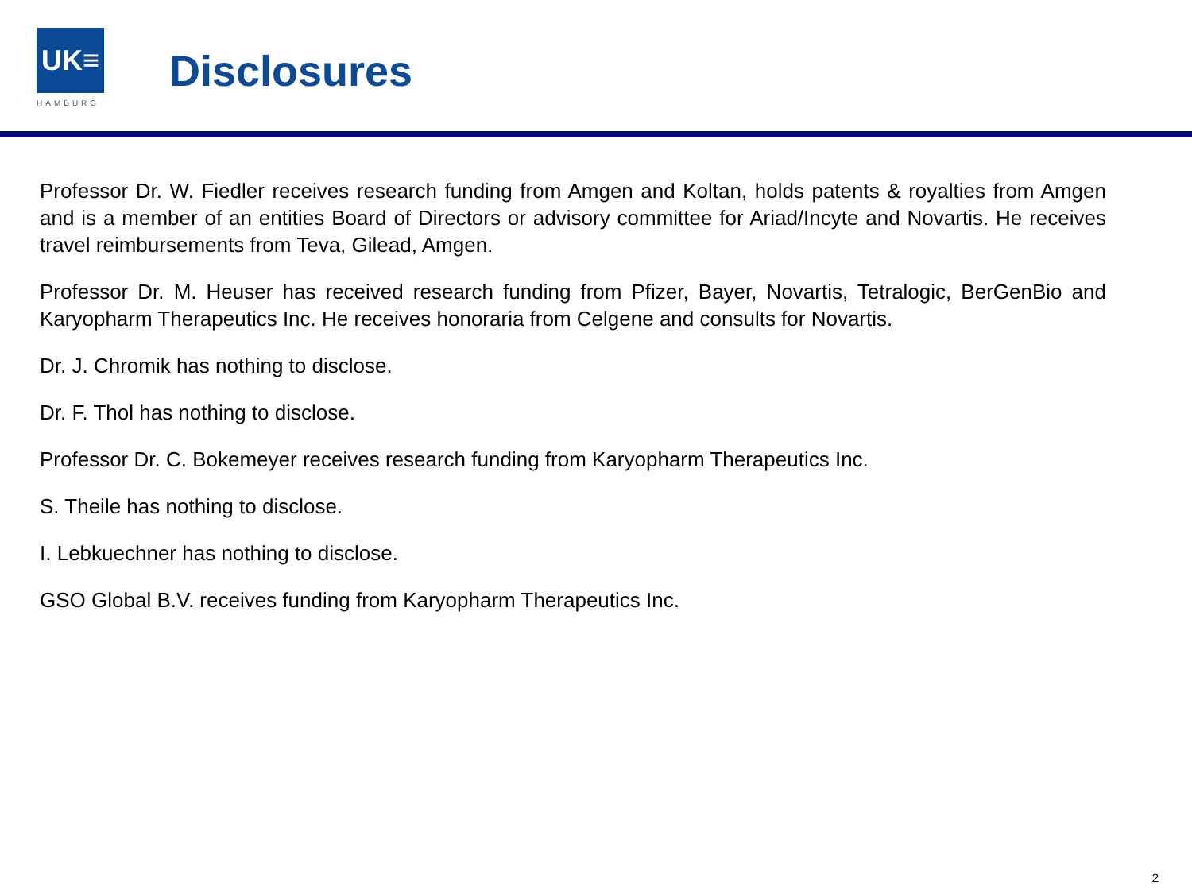UK≡
HAMBURG
Disclosures
Professor Dr. W. Fiedler receives research funding from Amgen and Koltan, holds patents & royalties from Amgen and is a member of an entities Board of Directors or advisory committee for Ariad/Incyte and Novartis. He receives travel reimbursements from Teva, Gilead, Amgen.
Professor Dr. M. Heuser has received research funding from Pfizer, Bayer, Novartis, Tetralogic, BerGenBio and Karyopharm Therapeutics Inc. He receives honoraria from Celgene and consults for Novartis.
Dr. J. Chromik has nothing to disclose.
Dr. F. Thol has nothing to disclose.
Professor Dr. C. Bokemeyer receives research funding from Karyopharm Therapeutics Inc.
S. Theile has nothing to disclose.
I. Lebkuechner has nothing to disclose.
GSO Global B.V. receives funding from Karyopharm Therapeutics Inc.
2